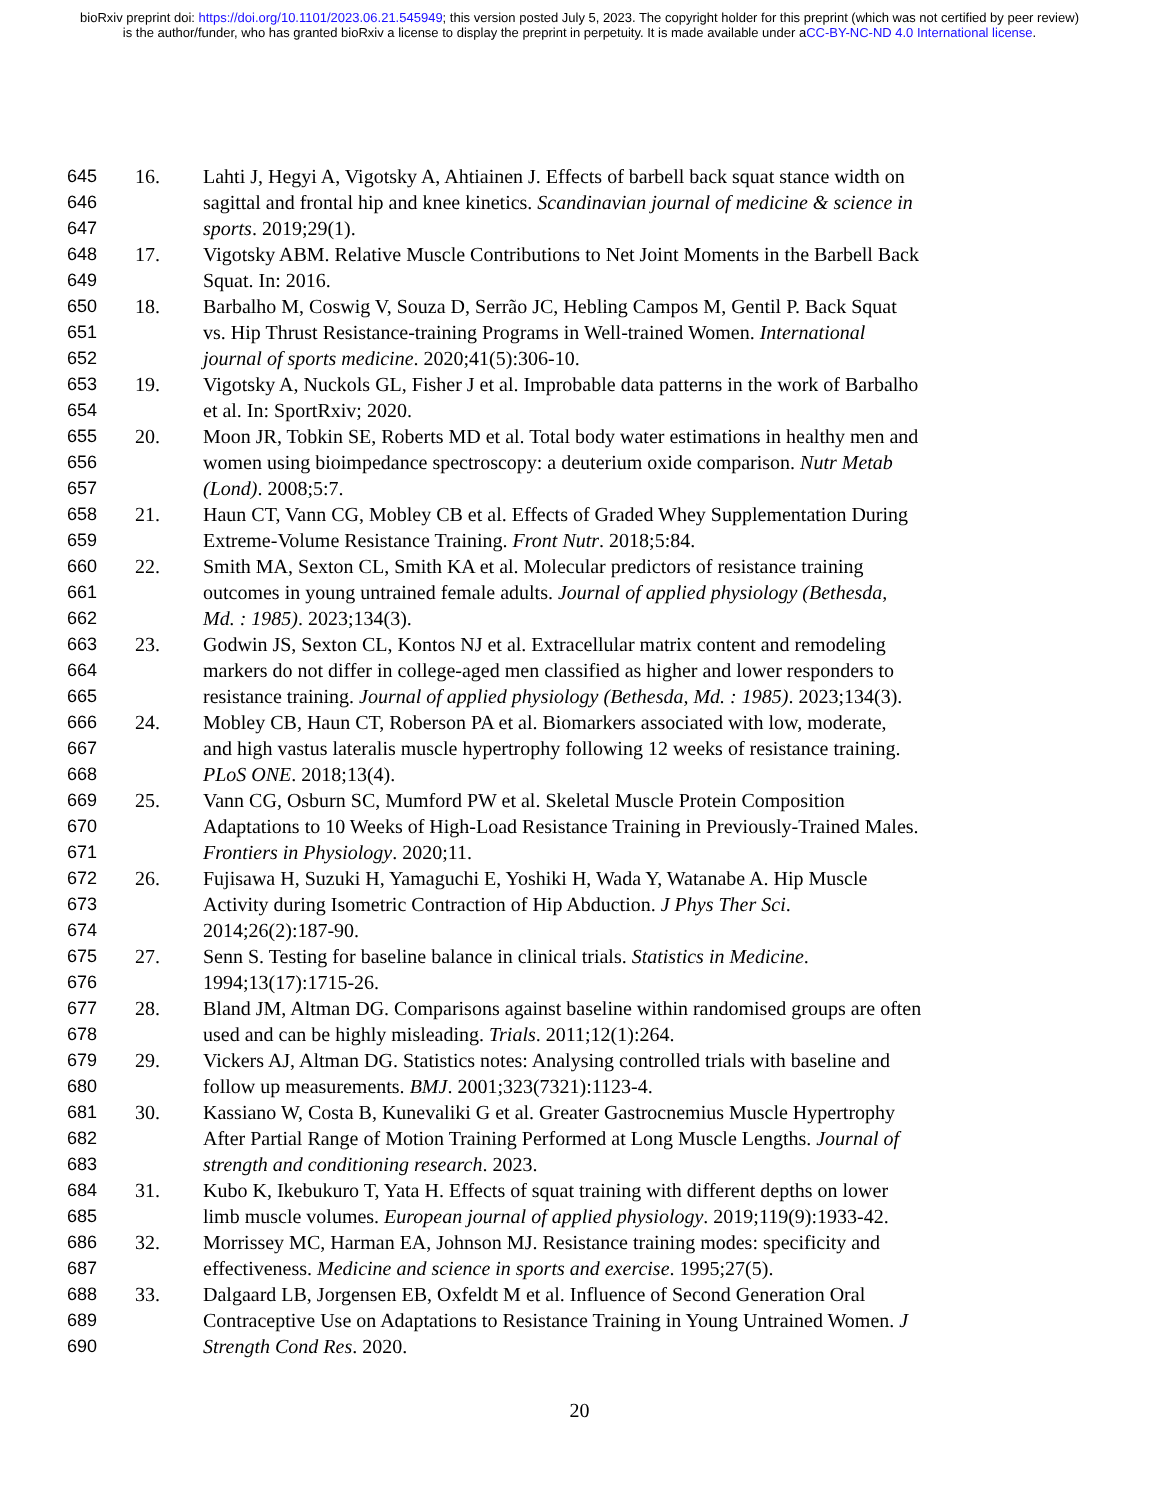bioRxiv preprint doi: https://doi.org/10.1101/2023.06.21.545949; this version posted July 5, 2023. The copyright holder for this preprint (which was not certified by peer review) is the author/funder, who has granted bioRxiv a license to display the preprint in perpetuity. It is made available under aCC-BY-NC-ND 4.0 International license.
645 16. Lahti J, Hegyi A, Vigotsky A, Ahtiainen J. Effects of barbell back squat stance width on
646 sagittal and frontal hip and knee kinetics. Scandinavian journal of medicine & science in
647 sports. 2019;29(1).
648 17. Vigotsky ABM. Relative Muscle Contributions to Net Joint Moments in the Barbell Back
649 Squat. In: 2016.
650 18. Barbalho M, Coswig V, Souza D, Serrão JC, Hebling Campos M, Gentil P. Back Squat
651 vs. Hip Thrust Resistance-training Programs in Well-trained Women. International
652 journal of sports medicine. 2020;41(5):306-10.
653 19. Vigotsky A, Nuckols GL, Fisher J et al. Improbable data patterns in the work of Barbalho
654 et al. In: SportRxiv; 2020.
655 20. Moon JR, Tobkin SE, Roberts MD et al. Total body water estimations in healthy men and
656 women using bioimpedance spectroscopy: a deuterium oxide comparison. Nutr Metab
657 (Lond). 2008;5:7.
658 21. Haun CT, Vann CG, Mobley CB et al. Effects of Graded Whey Supplementation During
659 Extreme-Volume Resistance Training. Front Nutr. 2018;5:84.
660 22. Smith MA, Sexton CL, Smith KA et al. Molecular predictors of resistance training
661 outcomes in young untrained female adults. Journal of applied physiology (Bethesda,
662 Md. : 1985). 2023;134(3).
663 23. Godwin JS, Sexton CL, Kontos NJ et al. Extracellular matrix content and remodeling
664 markers do not differ in college-aged men classified as higher and lower responders to
665 resistance training. Journal of applied physiology (Bethesda, Md. : 1985). 2023;134(3).
666 24. Mobley CB, Haun CT, Roberson PA et al. Biomarkers associated with low, moderate,
667 and high vastus lateralis muscle hypertrophy following 12 weeks of resistance training.
668 PLoS ONE. 2018;13(4).
669 25. Vann CG, Osburn SC, Mumford PW et al. Skeletal Muscle Protein Composition
670 Adaptations to 10 Weeks of High-Load Resistance Training in Previously-Trained Males.
671 Frontiers in Physiology. 2020;11.
672 26. Fujisawa H, Suzuki H, Yamaguchi E, Yoshiki H, Wada Y, Watanabe A. Hip Muscle
673 Activity during Isometric Contraction of Hip Abduction. J Phys Ther Sci.
674 2014;26(2):187-90.
675 27. Senn S. Testing for baseline balance in clinical trials. Statistics in Medicine.
676 1994;13(17):1715-26.
677 28. Bland JM, Altman DG. Comparisons against baseline within randomised groups are often
678 used and can be highly misleading. Trials. 2011;12(1):264.
679 29. Vickers AJ, Altman DG. Statistics notes: Analysing controlled trials with baseline and
680 follow up measurements. BMJ. 2001;323(7321):1123-4.
681 30. Kassiano W, Costa B, Kunevaliki G et al. Greater Gastrocnemius Muscle Hypertrophy
682 After Partial Range of Motion Training Performed at Long Muscle Lengths. Journal of
683 strength and conditioning research. 2023.
684 31. Kubo K, Ikebukuro T, Yata H. Effects of squat training with different depths on lower
685 limb muscle volumes. European journal of applied physiology. 2019;119(9):1933-42.
686 32. Morrissey MC, Harman EA, Johnson MJ. Resistance training modes: specificity and
687 effectiveness. Medicine and science in sports and exercise. 1995;27(5).
688 33. Dalgaard LB, Jorgensen EB, Oxfeldt M et al. Influence of Second Generation Oral
689 Contraceptive Use on Adaptations to Resistance Training in Young Untrained Women. J
690 Strength Cond Res. 2020.
20